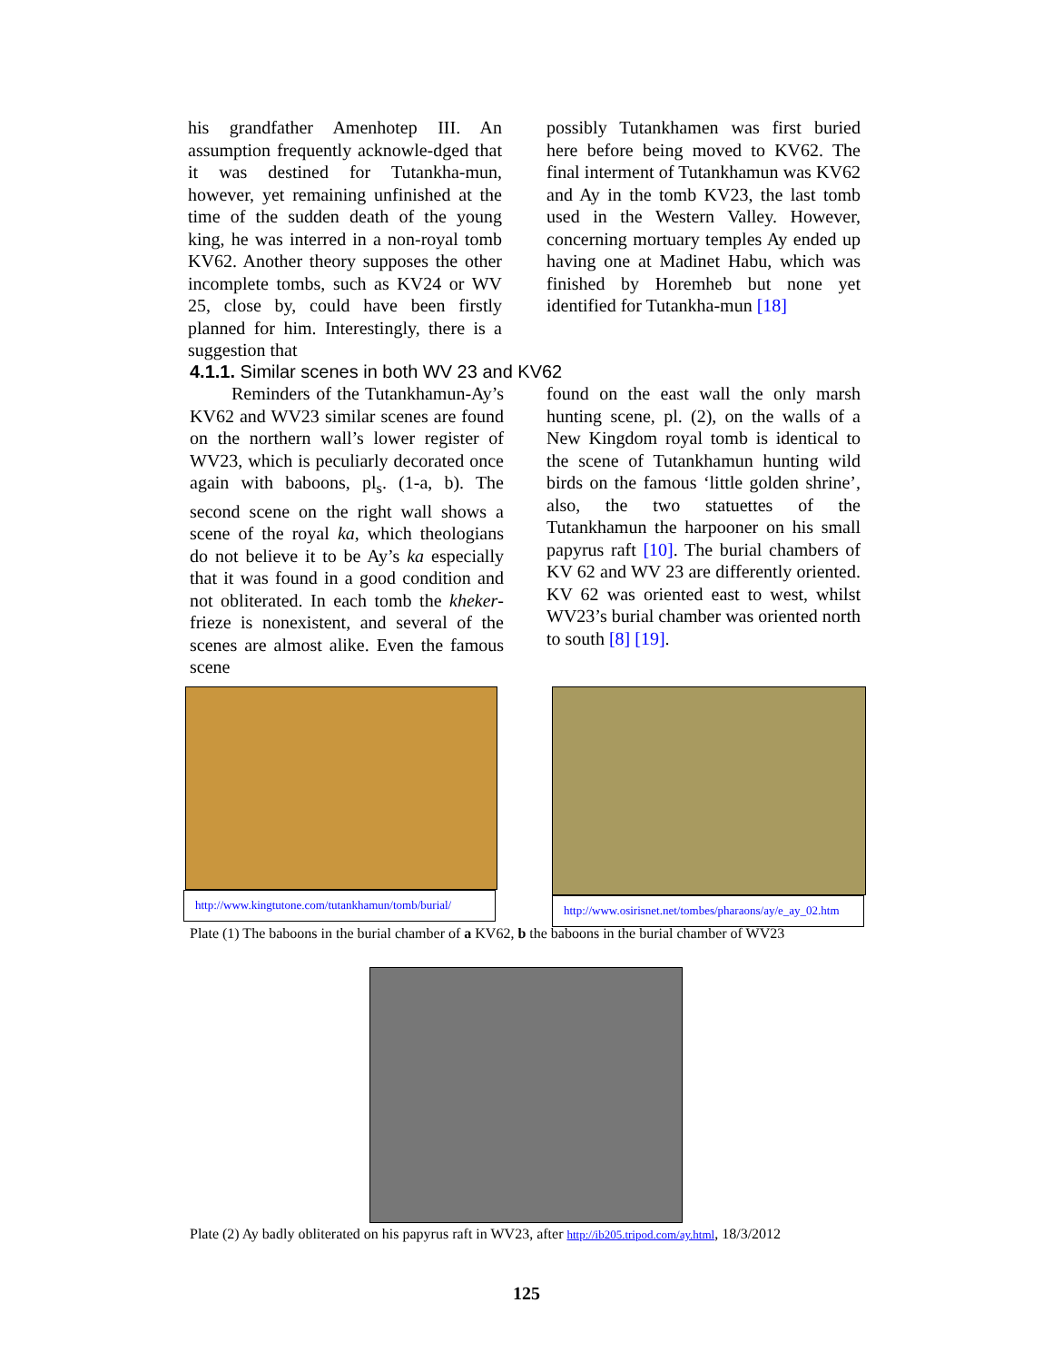his grandfather Amenhotep III. An assumption frequently acknowle-dged that it was destined for Tutankha-mun, however, yet remaining unfinished at the time of the sudden death of the young king, he was interred in a non-royal tomb KV62. Another theory supposes the other incomplete tombs, such as KV24 or WV 25, close by, could have been firstly planned for him. Interestingly, there is a suggestion that
possibly Tutankhamen was first buried here before being moved to KV62. The final interment of Tutankhamun was KV62 and Ay in the tomb KV23, the last tomb used in the Western Valley. However, concerning mortuary temples Ay ended up having one at Madinet Habu, which was finished by Horemheb but none yet identified for Tutankha-mun [18]
4.1.1. Similar scenes in both WV 23 and KV62
Reminders of the Tutankhamun-Ay’s KV62 and WV23 similar scenes are found on the northern wall’s lower register of WV23, which is peculiarly decorated once again with baboons, pl<sub>s</sub>. (1-a, b). The second scene on the right wall shows a scene of the royal ka, which theologians do not believe it to be Ay’s ka especially that it was found in a good condition and not obliterated. In each tomb the kheker-frieze is nonexistent, and several of the scenes are almost alike. Even the famous scene
found on the east wall the only marsh hunting scene, pl. (2), on the walls of a New Kingdom royal tomb is identical to the scene of Tutankhamun hunting wild birds on the famous ‘little golden shrine’, also, the two statuettes of the Tutankhamun the harpooner on his small papyrus raft [10]. The burial chambers of KV 62 and WV 23 are differently oriented. KV 62 was oriented east to west, whilst WV23’s burial chamber was oriented north to south [8] [19].
http://www.kingtutone.com/tutankhamun/tomb/burial/
http://www.osirisnet.net/tombes/pharaons/ay/e_ay_02.htm
Plate (1) The baboons in the burial chamber of a KV62, b the baboons in the burial chamber of WV23
Plate (2) Ay badly obliterated on his papyrus raft in WV23, after http://ib205.tripod.com/ay.html, 18/3/2012
125